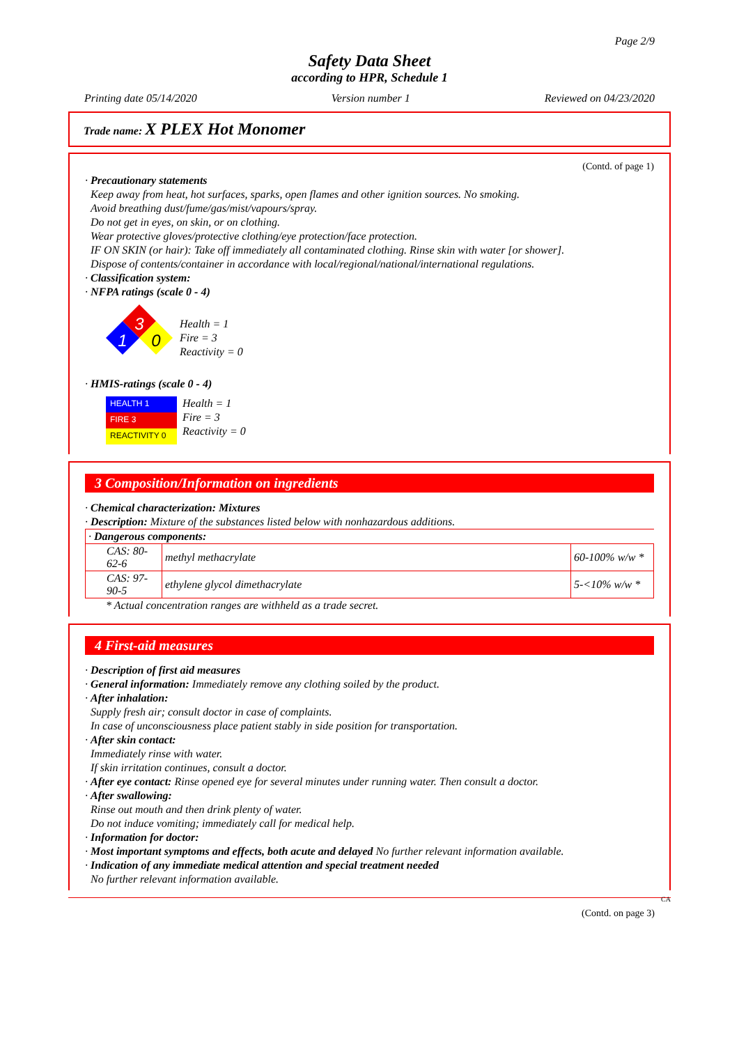Page 2/9
Safety Data Sheet
according to HPR, Schedule 1
Printing date 05/14/2020 Version number 1 Reviewed on 04/23/2020
Trade name: X PLEX Hot Monomer
(Contd. of page 1)
· Precautionary statements
Keep away from heat, hot surfaces, sparks, open flames and other ignition sources. No smoking.
Avoid breathing dust/fume/gas/mist/vapours/spray.
Do not get in eyes, on skin, or on clothing.
Wear protective gloves/protective clothing/eye protection/face protection.
IF ON SKIN (or hair): Take off immediately all contaminated clothing. Rinse skin with water [or shower].
Dispose of contents/container in accordance with local/regional/national/international regulations.
· Classification system:
· NFPA ratings (scale 0 - 4)
3
1
0
Health = 1
Fire = 3
Reactivity = 0
· HMIS-ratings (scale 0 - 4)
HEALTH 1
FIRE 3
REACTIVITY 0
Health = 1
Fire = 3
Reactivity = 0
3 Composition/Information on ingredients
· Chemical characterization: Mixtures
· Description: Mixture of the substances listed below with nonhazardous additions.
| · Dangerous components: | | |
| CAS: 80-62-6 | methyl methacrylate | 60-100% w/w * |
| CAS: 97-90-5 | ethylene glycol dimethacrylate | 5-<10% w/w * |
* Actual concentration ranges are withheld as a trade secret.
4 First-aid measures
· Description of first aid measures
· General information: Immediately remove any clothing soiled by the product.
· After inhalation:
Supply fresh air; consult doctor in case of complaints.
In case of unconsciousness place patient stably in side position for transportation.
· After skin contact:
Immediately rinse with water.
If skin irritation continues, consult a doctor.
· After eye contact: Rinse opened eye for several minutes under running water. Then consult a doctor.
· After swallowing:
Rinse out mouth and then drink plenty of water.
Do not induce vomiting; immediately call for medical help.
· Information for doctor:
· Most important symptoms and effects, both acute and delayed No further relevant information available.
· Indication of any immediate medical attention and special treatment needed
No further relevant information available.
CA
(Contd. on page 3)